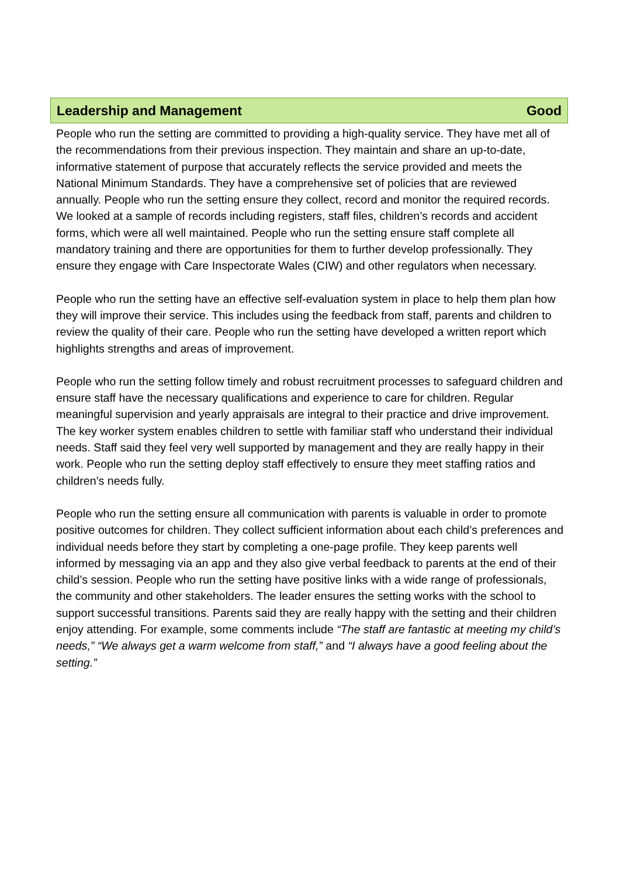Leadership and Management Good
People who run the setting are committed to providing a high-quality service. They have met all of the recommendations from their previous inspection. They maintain and share an up-to-date, informative statement of purpose that accurately reflects the service provided and meets the National Minimum Standards. They have a comprehensive set of policies that are reviewed annually. People who run the setting ensure they collect, record and monitor the required records. We looked at a sample of records including registers, staff files, children’s records and accident forms, which were all well maintained. People who run the setting ensure staff complete all mandatory training and there are opportunities for them to further develop professionally. They ensure they engage with Care Inspectorate Wales (CIW) and other regulators when necessary.
People who run the setting have an effective self-evaluation system in place to help them plan how they will improve their service. This includes using the feedback from staff, parents and children to review the quality of their care. People who run the setting have developed a written report which highlights strengths and areas of improvement.
People who run the setting follow timely and robust recruitment processes to safeguard children and ensure staff have the necessary qualifications and experience to care for children. Regular meaningful supervision and yearly appraisals are integral to their practice and drive improvement. The key worker system enables children to settle with familiar staff who understand their individual needs. Staff said they feel very well supported by management and they are really happy in their work. People who run the setting deploy staff effectively to ensure they meet staffing ratios and children’s needs fully.
People who run the setting ensure all communication with parents is valuable in order to promote positive outcomes for children. They collect sufficient information about each child’s preferences and individual needs before they start by completing a one-page profile. They keep parents well informed by messaging via an app and they also give verbal feedback to parents at the end of their child’s session. People who run the setting have positive links with a wide range of professionals, the community and other stakeholders. The leader ensures the setting works with the school to support successful transitions. Parents said they are really happy with the setting and their children enjoy attending. For example, some comments include “The staff are fantastic at meeting my child’s needs,” “We always get a warm welcome from staff,” and “I always have a good feeling about the setting.”